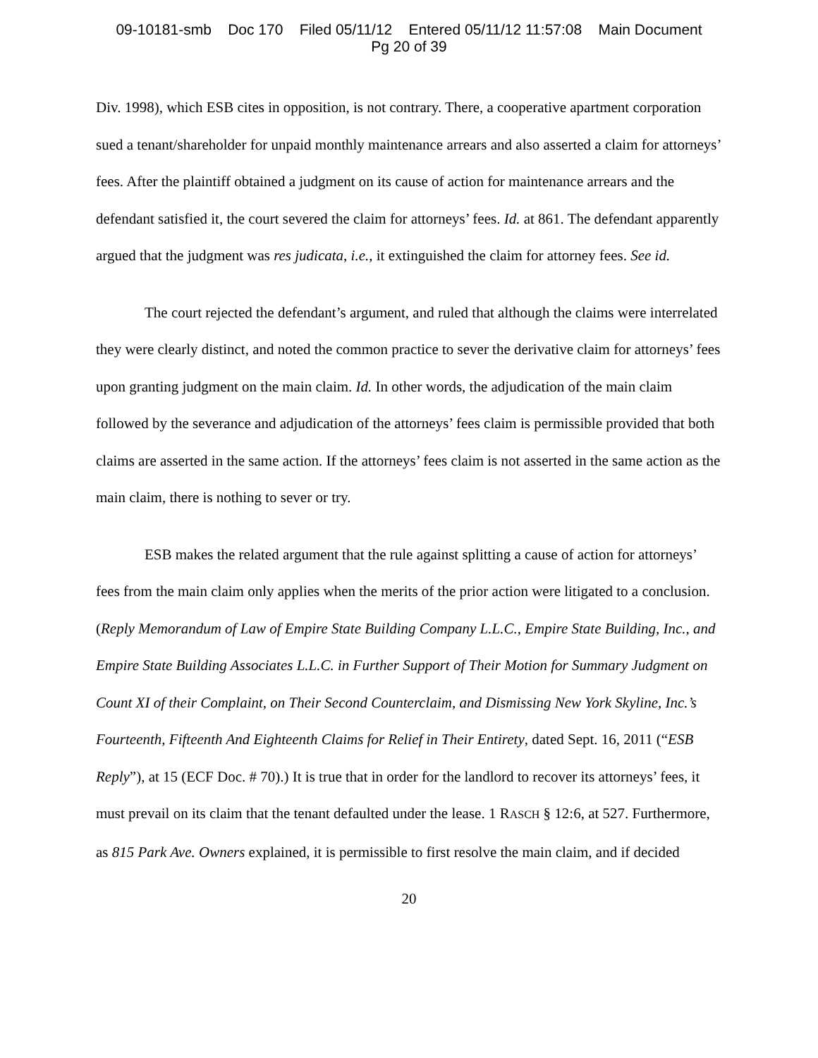09-10181-smb Doc 170 Filed 05/11/12 Entered 05/11/12 11:57:08 Main Document
Pg 20 of 39
Div. 1998), which ESB cites in opposition, is not contrary. There, a cooperative apartment corporation sued a tenant/shareholder for unpaid monthly maintenance arrears and also asserted a claim for attorneys’ fees. After the plaintiff obtained a judgment on its cause of action for maintenance arrears and the defendant satisfied it, the court severed the claim for attorneys’ fees. Id. at 861. The defendant apparently argued that the judgment was res judicata, i.e., it extinguished the claim for attorney fees. See id.
The court rejected the defendant’s argument, and ruled that although the claims were interrelated they were clearly distinct, and noted the common practice to sever the derivative claim for attorneys’ fees upon granting judgment on the main claim. Id. In other words, the adjudication of the main claim followed by the severance and adjudication of the attorneys’ fees claim is permissible provided that both claims are asserted in the same action. If the attorneys’ fees claim is not asserted in the same action as the main claim, there is nothing to sever or try.
ESB makes the related argument that the rule against splitting a cause of action for attorneys’ fees from the main claim only applies when the merits of the prior action were litigated to a conclusion. (Reply Memorandum of Law of Empire State Building Company L.L.C., Empire State Building, Inc., and Empire State Building Associates L.L.C. in Further Support of Their Motion for Summary Judgment on Count XI of their Complaint, on Their Second Counterclaim, and Dismissing New York Skyline, Inc.’s Fourteenth, Fifteenth And Eighteenth Claims for Relief in Their Entirety, dated Sept. 16, 2011 (“ESB Reply”), at 15 (ECF Doc. # 70).) It is true that in order for the landlord to recover its attorneys’ fees, it must prevail on its claim that the tenant defaulted under the lease. 1 RASCH § 12:6, at 527. Furthermore, as 815 Park Ave. Owners explained, it is permissible to first resolve the main claim, and if decided
20